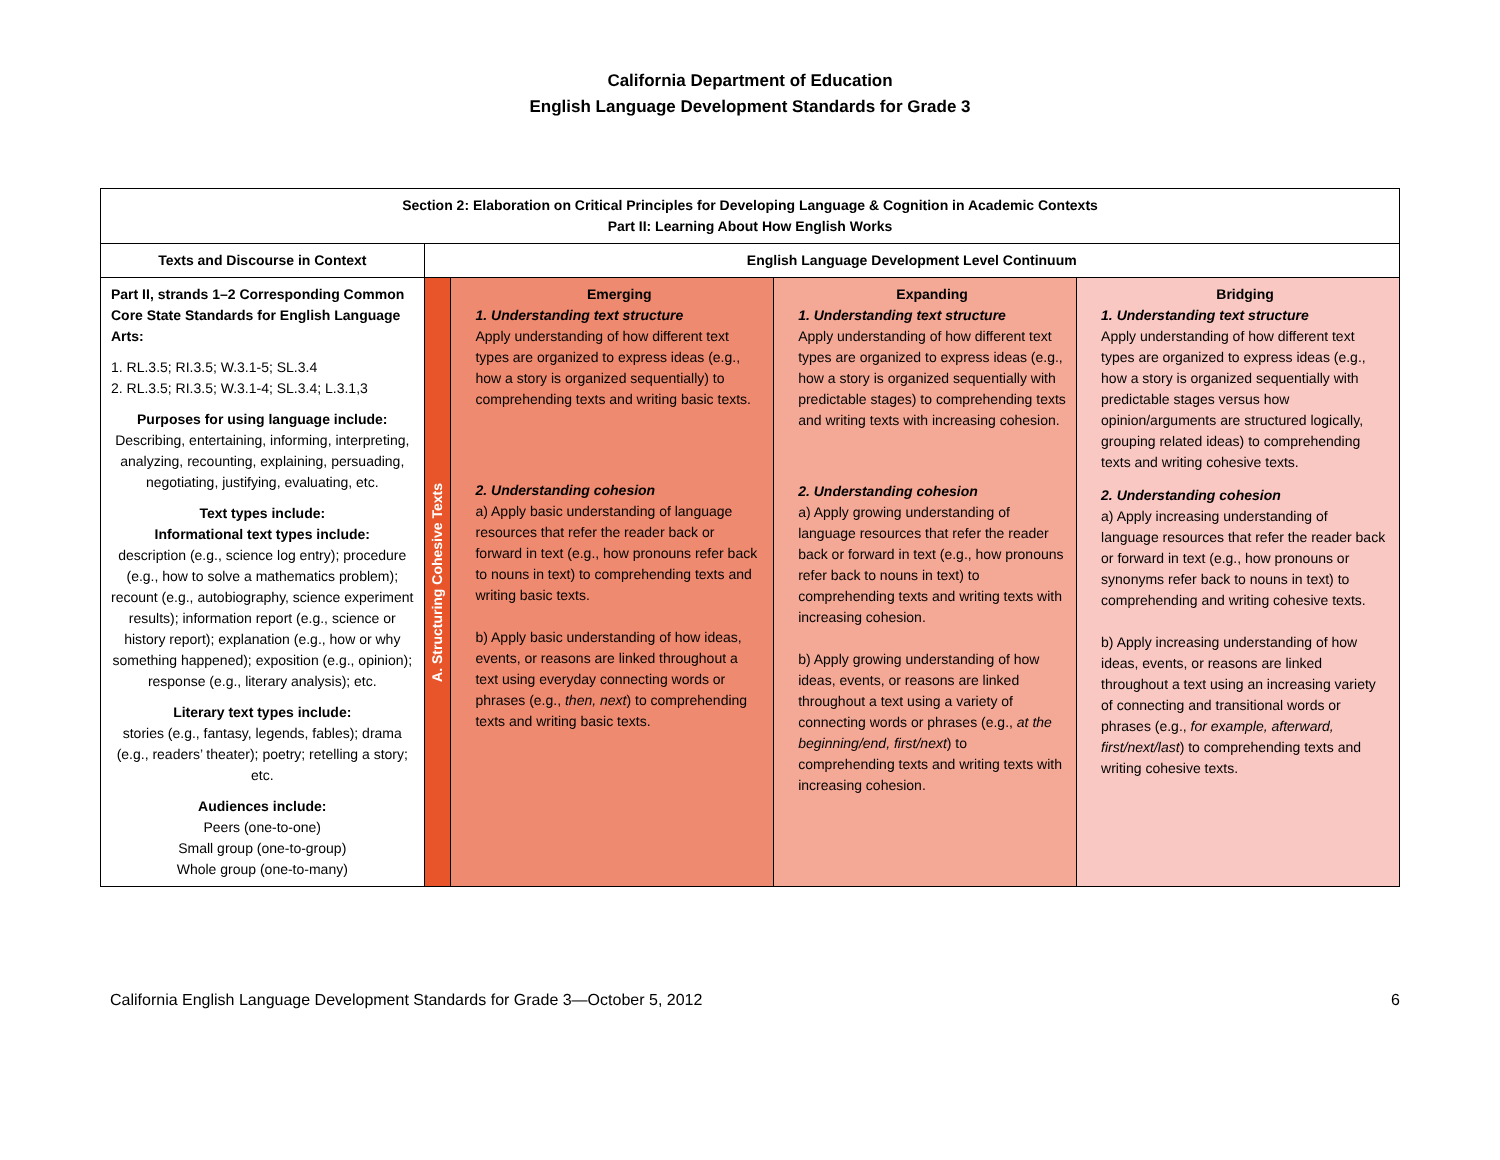California Department of Education
English Language Development Standards for Grade 3
| Section 2: Elaboration on Critical Principles for Developing Language & Cognition in Academic Contexts Part II: Learning About How English Works | | | | |
| --- | --- | --- | --- | --- |
| Texts and Discourse in Context | English Language Development Level Continuum | | | |
| Part II, strands 1–2 Corresponding Common Core State Standards for English Language Arts: 1. RL.3.5; RI.3.5; W.3.1-5; SL.3.4 2. RL.3.5; RI.3.5; W.3.1-4; SL.3.4; L.3.1,3 Purposes for using language include: Describing, entertaining, informing, interpreting, analyzing, recounting, explaining, persuading, negotiating, justifying, evaluating, etc. Text types include: Informational text types include: description (e.g., science log entry); procedure (e.g., how to solve a mathematics problem); recount (e.g., autobiography, science experiment results); information report (e.g., science or history report); explanation (e.g., how or why something happened); exposition (e.g., opinion); response (e.g., literary analysis); etc. Literary text types include: stories (e.g., fantasy, legends, fables); drama (e.g., readers’ theater); poetry; retelling a story; etc. Audiences include: Peers (one-to-one) Small group (one-to-group) Whole group (one-to-many) | A. Structuring Cohesive Texts | Emerging 1. Understanding text structure Apply understanding of how different text types are organized to express ideas (e.g., how a story is organized sequentially) to comprehending texts and writing basic texts. 2. Understanding cohesion a) Apply basic understanding of language resources that refer the reader back or forward in text (e.g., how pronouns refer back to nouns in text) to comprehending texts and writing basic texts. b) Apply basic understanding of how ideas, events, or reasons are linked throughout a text using everyday connecting words or phrases (e.g., then, next ) to comprehending texts and writing basic texts. | Expanding 1. Understanding text structure Apply understanding of how different text types are organized to express ideas (e.g., how a story is organized sequentially with predictable stages) to comprehending texts and writing texts with increasing cohesion. 2. Understanding cohesion a) Apply growing understanding of language resources that refer the reader back or forward in text (e.g., how pronouns refer back to nouns in text) to comprehending texts and writing texts with increasing cohesion. b) Apply growing understanding of how ideas, events, or reasons are linked throughout a text using a variety of connecting words or phrases (e.g., at the beginning/end, first/next ) to comprehending texts and writing texts with increasing cohesion. | Bridging 1. Understanding text structure Apply understanding of how different text types are organized to express ideas (e.g., how a story is organized sequentially with predictable stages versus how opinion/arguments are structured logically, grouping related ideas) to comprehending texts and writing cohesive texts. 2. Understanding cohesion a) Apply increasing understanding of language resources that refer the reader back or forward in text (e.g., how pronouns or synonyms refer back to nouns in text) to comprehending and writing cohesive texts. b) Apply increasing understanding of how ideas, events, or reasons are linked throughout a text using an increasing variety of connecting and transitional words or phrases (e.g., for example, afterward, first/next/last ) to comprehending texts and writing cohesive texts. |
California English Language Development Standards for Grade 3—October 5, 2012 6